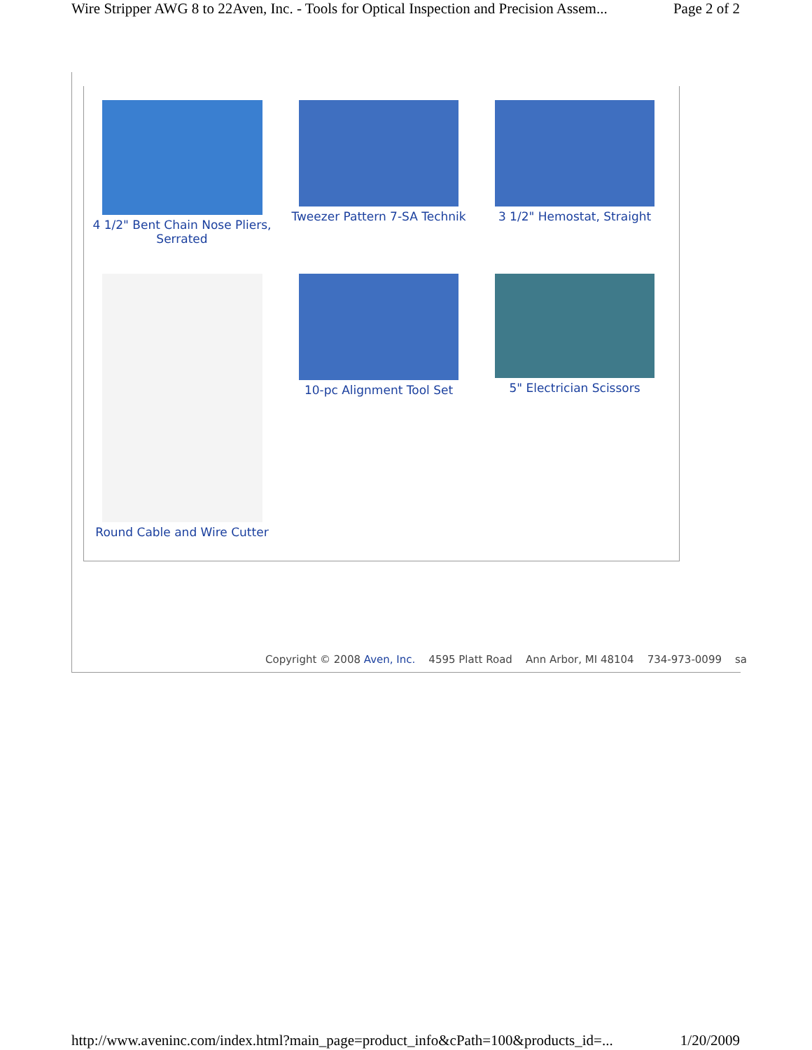Wire Stripper AWG 8 to 22Aven, Inc. - Tools for Optical Inspection and Precision Assem... Page 2 of 2
4 1/2" Bent Chain Nose Pliers, Serrated
Tweezer Pattern 7-SA Technik
3 1/2" Hemostat, Straight
Round Cable and Wire Cutter
10-pc Alignment Tool Set 5" Electrician Scissors
Copyright © 2008 Aven, Inc. 4595 Platt Road Ann Arbor, MI 48104 734-973-0099 sa
http://www.aveninc.com/index.html?main_page=product_info&cPath=100&products_id=... 1/20/2009